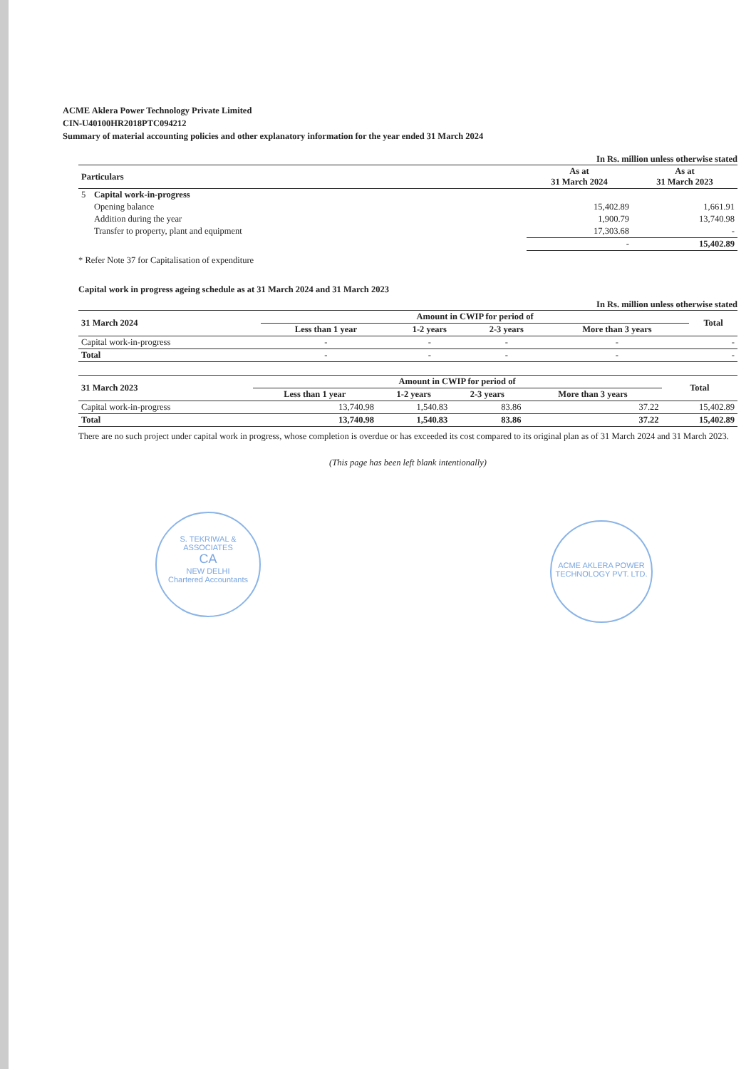ACME Aklera Power Technology Private Limited
CIN-U40100HR2018PTC094212
Summary of material accounting policies and other explanatory information for the year ended 31 March 2024
In Rs. million unless otherwise stated
| Particulars | | As at 31 March 2024 | As at 31 March 2023 |
| --- | --- | --- | --- |
| 5 | Capital work-in-progress | | |
| | Opening balance | 15,402.89 | 1,661.91 |
| | Addition during the year | 1,900.79 | 13,740.98 |
| | Transfer to property, plant and equipment | 17,303.68 | - |
| | | - | 15,402.89 |
* Refer Note 37 for Capitalisation of expenditure
Capital work in progress ageing schedule as at 31 March 2024 and 31 March 2023
In Rs. million unless otherwise stated
| 31 March 2024 | Amount in CWIP for period of | | | | Total |
| --- | --- | --- | --- | --- | --- |
| | Less than 1 year | 1-2 years | 2-3 years | More than 3 years | |
| Capital work-in-progress | - | - | - | - | - |
| Total | - | - | - | - | - |
| 31 March 2023 | Amount in CWIP for period of | | | | Total |
| --- | --- | --- | --- | --- | --- |
| | Less than 1 year | 1-2 years | 2-3 years | More than 3 years | |
| Capital work-in-progress | 13,740.98 | 1,540.83 | 83.86 | 37.22 | 15,402.89 |
| Total | 13,740.98 | 1,540.83 | 83.86 | 37.22 | 15,402.89 |
There are no such project under capital work in progress, whose completion is overdue or has exceeded its cost compared to its original plan as of 31 March 2024 and 31 March 2023.
(This page has been left blank intentionally)
S. TEKRIWAL & ASSOCIATES
CA
NEW DELHI
Chartered Accountants
ACME AKLERA POWER TECHNOLOGY PVT. LTD.